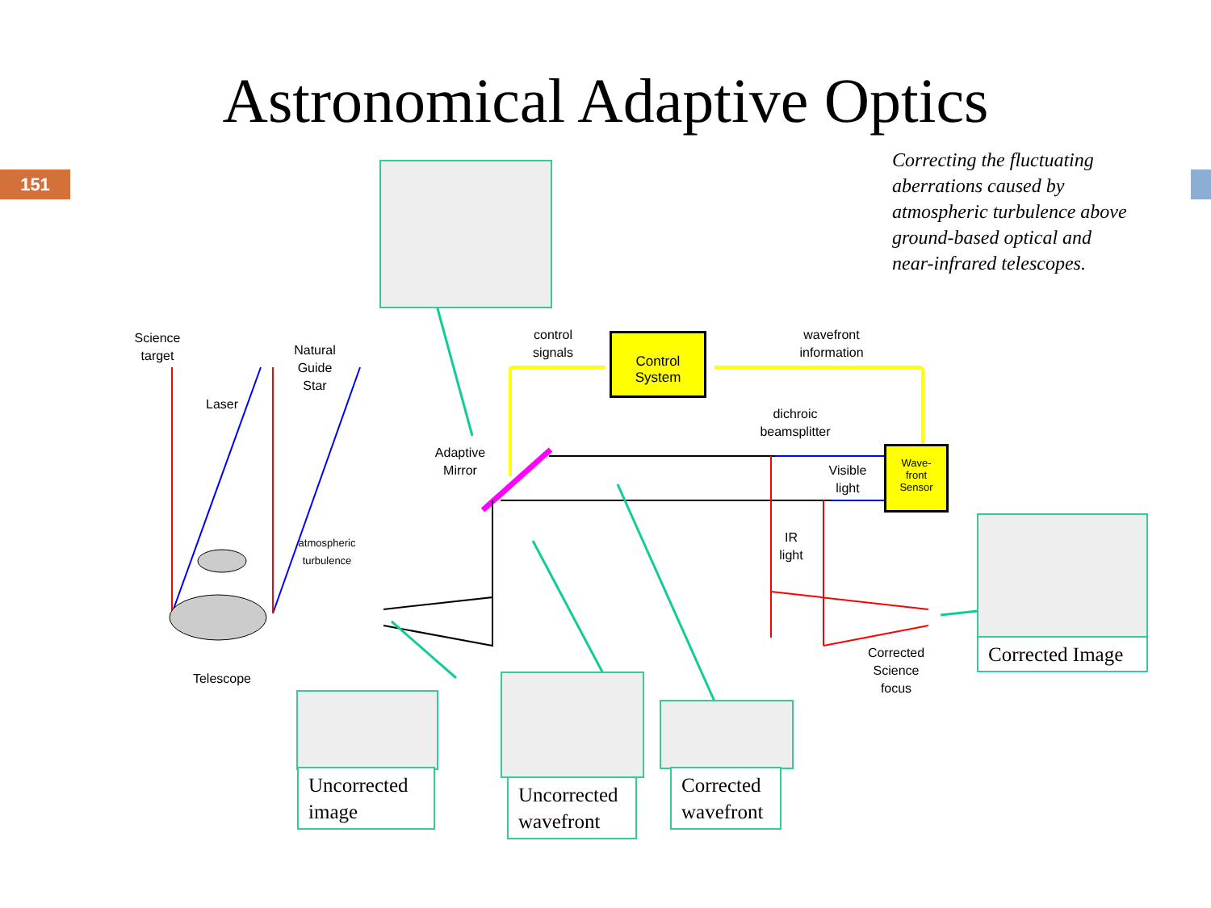Astronomical Adaptive Optics
151
Control
System
Wave-
front
Sensor
Correcting the fluctuating aberrations caused by atmospheric turbulence above ground-based optical and near-infrared telescopes.
Science
target
Natural
Guide
Star
Laser
atmospheric
turbulence
Telescope
control
signals
wavefront
information
Adaptive
Mirror
dichroic
beamsplitter
Visible
light
IR
light
Corrected
Science
focus
Uncorrected image
Uncorrected wavefront
Corrected wavefront
Corrected Image